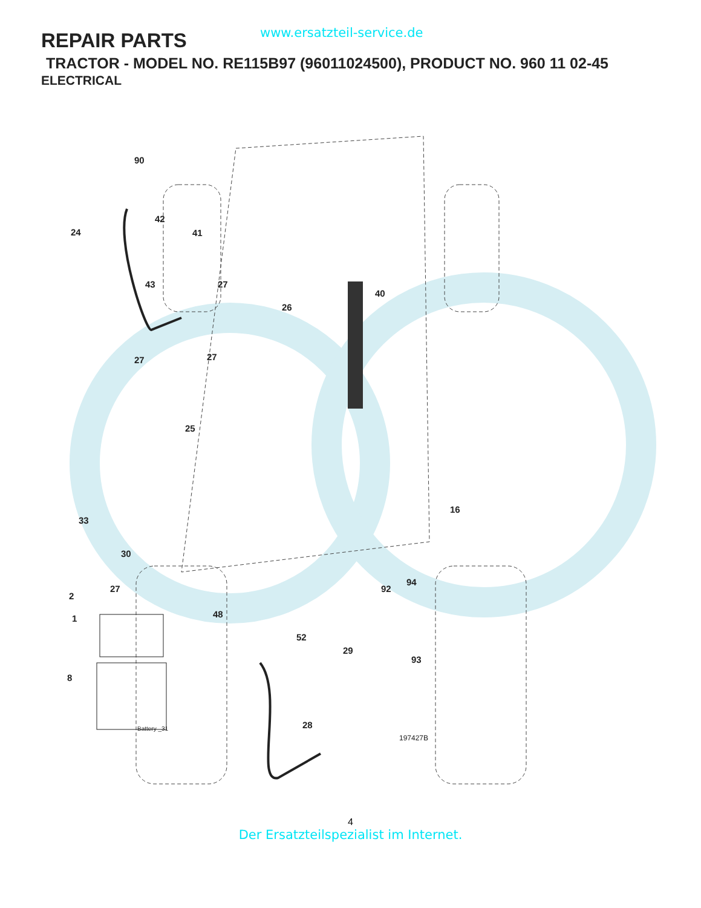REPAIR PARTS
www.ersatzteil-service.de
TRACTOR - MODEL NO. RE115B97 (96011024500), PRODUCT NO. 960 11 02-45
ELECTRICAL
90
24
42
41
43
27
26
40
27
27
25
33
16
30
2
27
1
48
92
94
52
29
93
8
28
Battery _31
197427B
4
Der Ersatzteilspezialist im Internet.